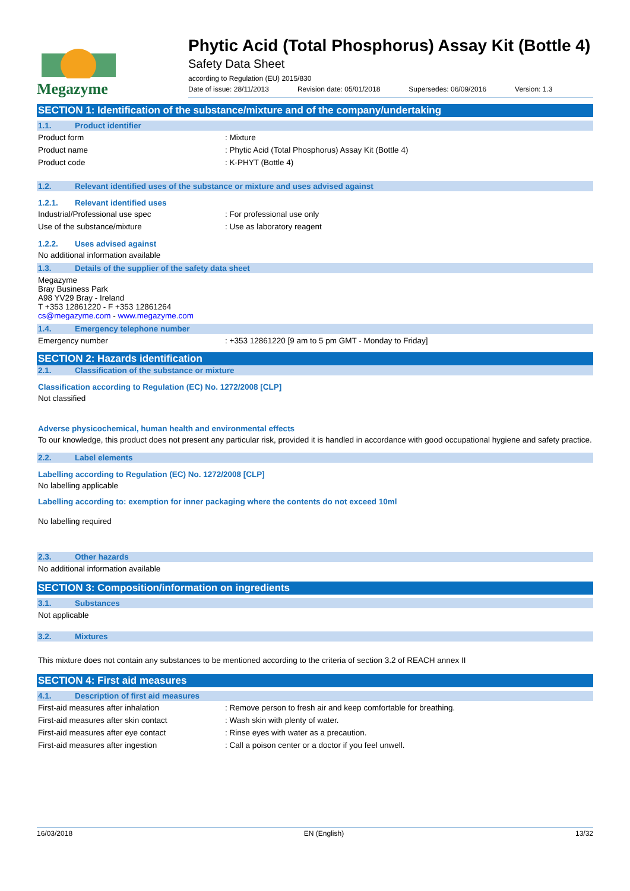Megazyme
Phytic Acid (Total Phosphorus) Assay Kit (Bottle 4)
Safety Data Sheet
according to Regulation (EU) 2015/830
Date of issue: 28/11/2013 Revision date: 05/01/2018 Supersedes: 06/09/2016 Version: 1.3
SECTION 1: Identification of the substance/mixture and of the company/undertaking
1.1. Product identifier
Product form : Mixture
Product name : Phytic Acid (Total Phosphorus) Assay Kit (Bottle 4)
Product code : K-PHYT (Bottle 4)
1.2. Relevant identified uses of the substance or mixture and uses advised against
1.2.1. Relevant identified uses
Industrial/Professional use spec : For professional use only
Use of the substance/mixture : Use as laboratory reagent
1.2.2. Uses advised against
No additional information available
1.3. Details of the supplier of the safety data sheet
Megazyme
Bray Business Park
A98 YV29 Bray - Ireland
T +353 12861220 - F +353 12861264
cs@megazyme.com - www.megazyme.com
1.4. Emergency telephone number
Emergency number : +353 12861220 [9 am to 5 pm GMT - Monday to Friday]
SECTION 2: Hazards identification
2.1. Classification of the substance or mixture
Classification according to Regulation (EC) No. 1272/2008 [CLP]
Not classified
Adverse physicochemical, human health and environmental effects
To our knowledge, this product does not present any particular risk, provided it is handled in accordance with good occupational hygiene and safety practice.
2.2. Label elements
Labelling according to Regulation (EC) No. 1272/2008 [CLP]
No labelling applicable
Labelling according to: exemption for inner packaging where the contents do not exceed 10ml
No labelling required
2.3. Other hazards
No additional information available
SECTION 3: Composition/information on ingredients
3.1. Substances
Not applicable
3.2. Mixtures
This mixture does not contain any substances to be mentioned according to the criteria of section 3.2 of REACH annex II
SECTION 4: First aid measures
4.1. Description of first aid measures
First-aid measures after inhalation : Remove person to fresh air and keep comfortable for breathing.
First-aid measures after skin contact : Wash skin with plenty of water.
First-aid measures after eye contact : Rinse eyes with water as a precaution.
First-aid measures after ingestion : Call a poison center or a doctor if you feel unwell.
16/03/2018 EN (English) 13/32